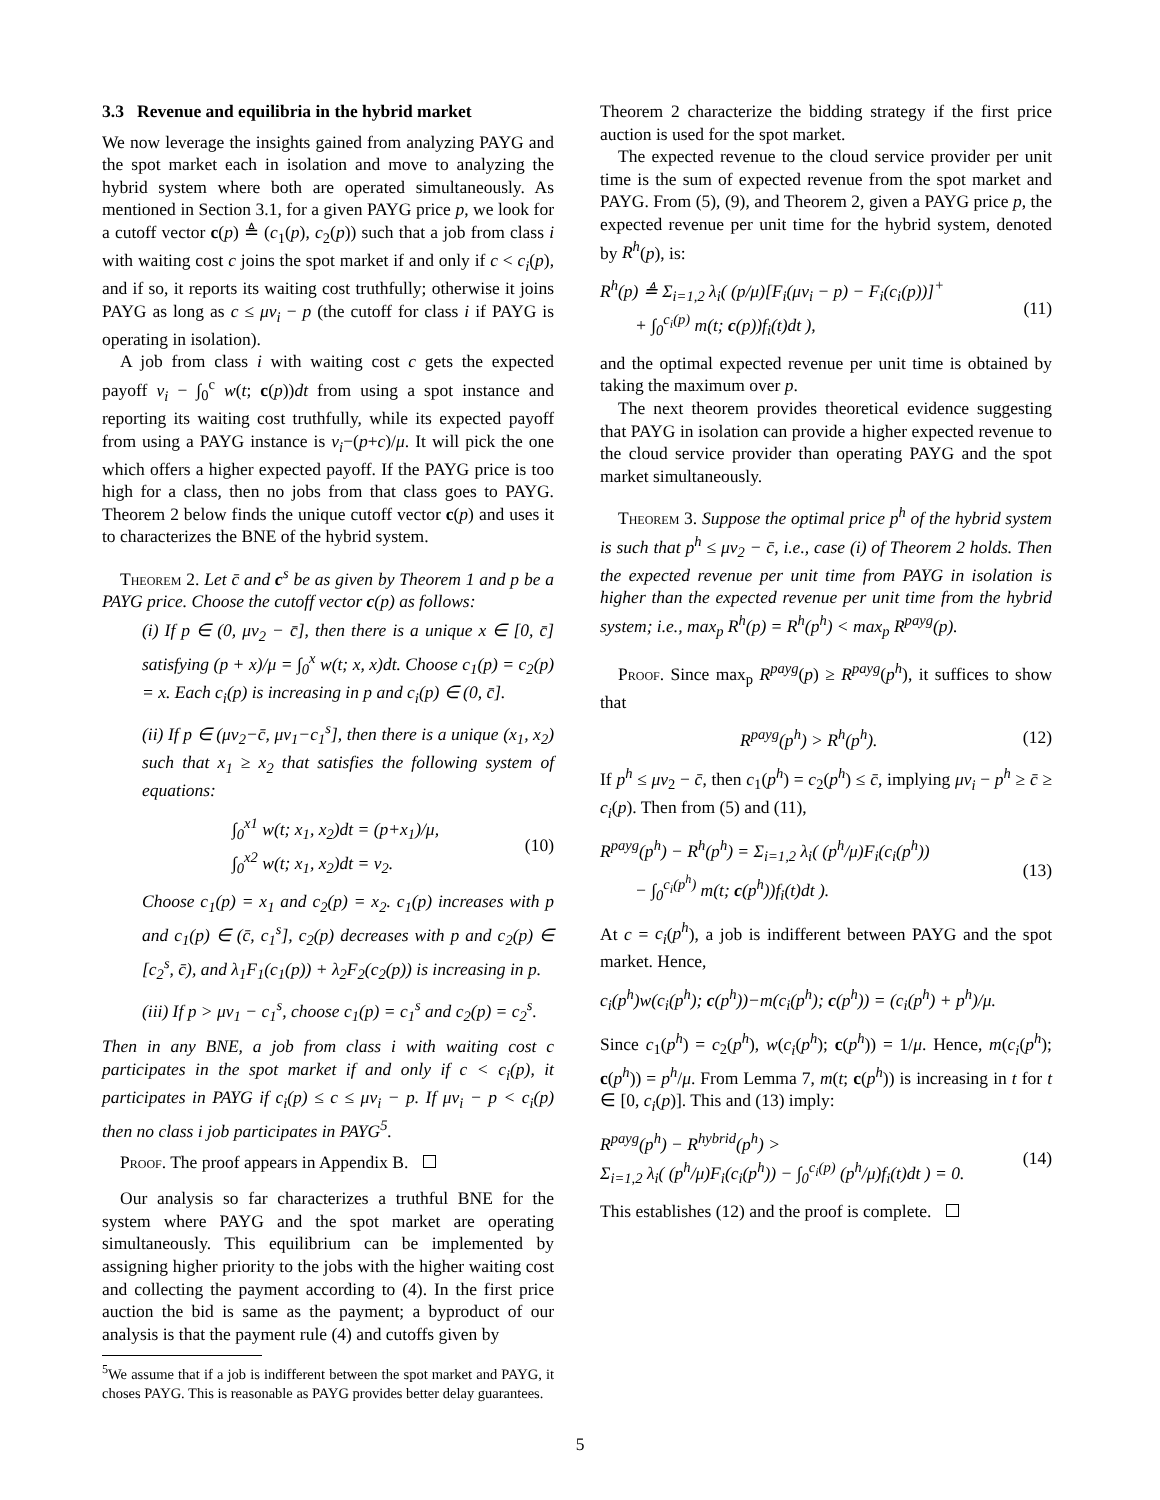3.3 Revenue and equilibria in the hybrid market
We now leverage the insights gained from analyzing PAYG and the spot market each in isolation and move to analyzing the hybrid system where both are operated simultaneously. As mentioned in Section 3.1, for a given PAYG price p, we look for a cutoff vector c(p) ≜ (c<sub>1</sub>(p), c<sub>2</sub>(p)) such that a job from class i with waiting cost c joins the spot market if and only if c < c<sub>i</sub>(p), and if so, it reports its waiting cost truthfully; otherwise it joins PAYG as long as c ≤ μv<sub>i</sub> − p (the cutoff for class i if PAYG is operating in isolation).
A job from class i with waiting cost c gets the expected payoff v<sub>i</sub> − ∫<sub>0</sub><sup>c</sup> w(t; c(p))dt from using a spot instance and reporting its waiting cost truthfully, while its expected payoff from using a PAYG instance is v<sub>i</sub>−(p+c)/μ. It will pick the one which offers a higher expected payoff. If the PAYG price is too high for a class, then no jobs from that class goes to PAYG. Theorem 2 below finds the unique cutoff vector c(p) and uses it to characterizes the BNE of the hybrid system.
Theorem 2. Let c̄ and c<sup>s</sup> be as given by Theorem 1 and p be a PAYG price. Choose the cutoff vector c(p) as follows:
(i) If p ∈ (0, μv<sub>2</sub> − c̄], then there is a unique x ∈ [0, c̄] satisfying (p + x)/μ = ∫<sub>0</sub><sup>x</sup> w(t; x, x)dt. Choose c<sub>1</sub>(p) = c<sub>2</sub>(p) = x. Each c<sub>i</sub>(p) is increasing in p and c<sub>i</sub>(p) ∈ (0, c̄].
(ii) If p ∈ (μv<sub>2</sub>−c̄, μv<sub>1</sub>−c<sub>1</sub><sup>s</sup>], then there is a unique (x<sub>1</sub>, x<sub>2</sub>) such that x<sub>1</sub> ≥ x<sub>2</sub> that satisfies the following system of equations:
∫<sub>0</sub><sup>x1</sup> w(t; x<sub>1</sub>, x<sub>2</sub>)dt = (p+x<sub>1</sub>)/μ,
∫<sub>0</sub><sup>x2</sup> w(t; x<sub>1</sub>, x<sub>2</sub>)dt = v<sub>2</sub>. (10)
Choose c<sub>1</sub>(p) = x<sub>1</sub> and c<sub>2</sub>(p) = x<sub>2</sub>. c<sub>1</sub>(p) increases with p and c<sub>1</sub>(p) ∈ (c̄, c<sub>1</sub><sup>s</sup>], c<sub>2</sub>(p) decreases with p and c<sub>2</sub>(p) ∈ [c<sub>2</sub><sup>s</sup>, c̄), and λ<sub>1</sub>F<sub>1</sub>(c<sub>1</sub>(p)) + λ<sub>2</sub>F<sub>2</sub>(c<sub>2</sub>(p)) is increasing in p.
(iii) If p > μv<sub>1</sub> − c<sub>1</sub><sup>s</sup>, choose c<sub>1</sub>(p) = c<sub>1</sub><sup>s</sup> and c<sub>2</sub>(p) = c<sub>2</sub><sup>s</sup>.
Then in any BNE, a job from class i with waiting cost c participates in the spot market if and only if c < c<sub>i</sub>(p), it participates in PAYG if c<sub>i</sub>(p) ≤ c ≤ μv<sub>i</sub> − p. If μv<sub>i</sub> − p < c<sub>i</sub>(p) then no class i job participates in PAYG<sup>5</sup>.
Proof. The proof appears in Appendix B.
Our analysis so far characterizes a truthful BNE for the system where PAYG and the spot market are operating simultaneously. This equilibrium can be implemented by assigning higher priority to the jobs with the higher waiting cost and collecting the payment according to (4). In the first price auction the bid is same as the payment; a byproduct of our analysis is that the payment rule (4) and cutoffs given by
<sup>5</sup> We assume that if a job is indifferent between the spot market and PAYG, it choses PAYG. This is reasonable as PAYG provides better delay guarantees.
Theorem 2 characterize the bidding strategy if the first price auction is used for the spot market.
The expected revenue to the cloud service provider per unit time is the sum of expected revenue from the spot market and PAYG. From (5), (9), and Theorem 2, given a PAYG price p, the expected revenue per unit time for the hybrid system, denoted by R<sup>h</sup>(p), is:
R<sup>h</sup>(p) ≜ Σ<sub>i=1,2</sub> λ<sub>i</sub>( (p/μ)[F<sub>i</sub>(μv<sub>i</sub> − p) − F<sub>i</sub>(c<sub>i</sub>(p))]<sup>+</sup>
+ ∫<sub>0</sub><sup>c<sub>i</sub>(p)</sup> m(t; c(p))f<sub>i</sub>(t)dt ), (11)
and the optimal expected revenue per unit time is obtained by taking the maximum over p.
The next theorem provides theoretical evidence suggesting that PAYG in isolation can provide a higher expected revenue to the cloud service provider than operating PAYG and the spot market simultaneously.
Theorem 3. Suppose the optimal price p<sup>h</sup> of the hybrid system is such that p<sup>h</sup> ≤ μv<sub>2</sub> − c̄, i.e., case (i) of Theorem 2 holds. Then the expected revenue per unit time from PAYG in isolation is higher than the expected revenue per unit time from the hybrid system; i.e., max<sub>p</sub> R<sup>h</sup>(p) = R<sup>h</sup>(p<sup>h</sup>) < max<sub>p</sub> R<sup>payg</sup>(p).
Proof. Since max<sub>p</sub> R<sup>payg</sup>(p) ≥ R<sup>payg</sup>(p<sup>h</sup>), it suffices to show that
R<sup>payg</sup>(p<sup>h</sup>) > R<sup>h</sup>(p<sup>h</sup>). (12)
If p<sup>h</sup> ≤ μv<sub>2</sub> − c̄, then c<sub>1</sub>(p<sup>h</sup>) = c<sub>2</sub>(p<sup>h</sup>) ≤ c̄, implying μv<sub>i</sub> − p<sup>h</sup> ≥ c̄ ≥ c<sub>i</sub>(p). Then from (5) and (11),
R<sup>payg</sup>(p<sup>h</sup>) − R<sup>h</sup>(p<sup>h</sup>) = Σ<sub>i=1,2</sub> λ<sub>i</sub>( (p<sup>h</sup>/μ)F<sub>i</sub>(c<sub>i</sub>(p<sup>h</sup>))
− ∫<sub>0</sub><sup>c<sub>i</sub>(p<sup>h</sup>)</sup> m(t; c(p<sup>h</sup>))f<sub>i</sub>(t)dt ). (13)
At c = c<sub>i</sub>(p<sup>h</sup>), a job is indifferent between PAYG and the spot market. Hence,
c<sub>i</sub>(p<sup>h</sup>)w(c<sub>i</sub>(p<sup>h</sup>); c(p<sup>h</sup>))−m(c<sub>i</sub>(p<sup>h</sup>); c(p<sup>h</sup>)) = (c<sub>i</sub>(p<sup>h</sup>) + p<sup>h</sup>)/μ.
Since c<sub>1</sub>(p<sup>h</sup>) = c<sub>2</sub>(p<sup>h</sup>), w(c<sub>i</sub>(p<sup>h</sup>); c(p<sup>h</sup>)) = 1/μ. Hence, m(c<sub>i</sub>(p<sup>h</sup>); c(p<sup>h</sup>)) = p<sup>h</sup>/μ. From Lemma 7, m(t; c(p<sup>h</sup>)) is increasing in t for t ∈ [0, c<sub>i</sub>(p)]. This and (13) imply:
R<sup>payg</sup>(p<sup>h</sup>) − R<sup>hybrid</sup>(p<sup>h</sup>) >
Σ<sub>i=1,2</sub> λ<sub>i</sub>( (p<sup>h</sup>/μ)F<sub>i</sub>(c<sub>i</sub>(p<sup>h</sup>)) − ∫<sub>0</sub><sup>c<sub>i</sub>(p)</sup> (p<sup>h</sup>/μ)f<sub>i</sub>(t)dt ) = 0. (14)
This establishes (12) and the proof is complete.
5